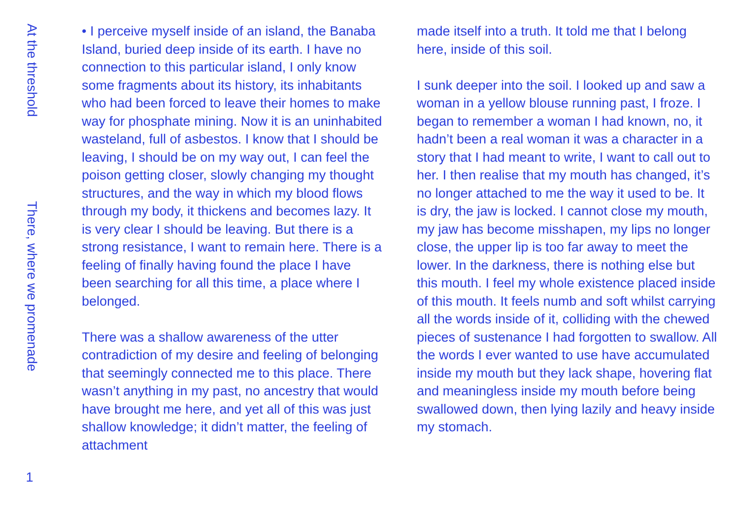At the threshold
There, where we promenade
1
• I perceive myself inside of an island, the Banaba Island, buried deep inside of its earth. I have no connection to this particular island, I only know some fragments about its history, its inhabitants who had been forced to leave their homes to make way for phosphate mining. Now it is an uninhabited wasteland, full of asbestos. I know that I should be leaving, I should be on my way out, I can feel the poison getting closer, slowly changing my thought structures, and the way in which my blood flows through my body, it thickens and becomes lazy. It is very clear I should be leaving. But there is a strong resistance, I want to remain here. There is a feeling of finally having found the place I have been searching for all this time, a place where I belonged.
There was a shallow awareness of the utter contradiction of my desire and feeling of belonging that seemingly connected me to this place. There wasn’t anything in my past, no ancestry that would have brought me here, and yet all of this was just shallow knowledge; it didn’t matter, the feeling of attachment
made itself into a truth. It told me that I belong here, inside of this soil.
I sunk deeper into the soil. I looked up and saw a woman in a yellow blouse running past, I froze. I began to remember a woman I had known, no, it hadn’t been a real woman it was a character in a story that I had meant to write, I want to call out to her. I then realise that my mouth has changed, it’s no longer attached to me the way it used to be. It is dry, the jaw is locked. I cannot close my mouth, my jaw has become misshapen, my lips no longer close, the upper lip is too far away to meet the lower. In the darkness, there is nothing else but this mouth. I feel my whole existence placed inside of this mouth. It feels numb and soft whilst carrying all the words inside of it, colliding with the chewed pieces of sustenance I had forgotten to swallow. All the words I ever wanted to use have accumulated inside my mouth but they lack shape, hovering flat and meaningless inside my mouth before being swallowed down, then lying lazily and heavy inside my stomach.